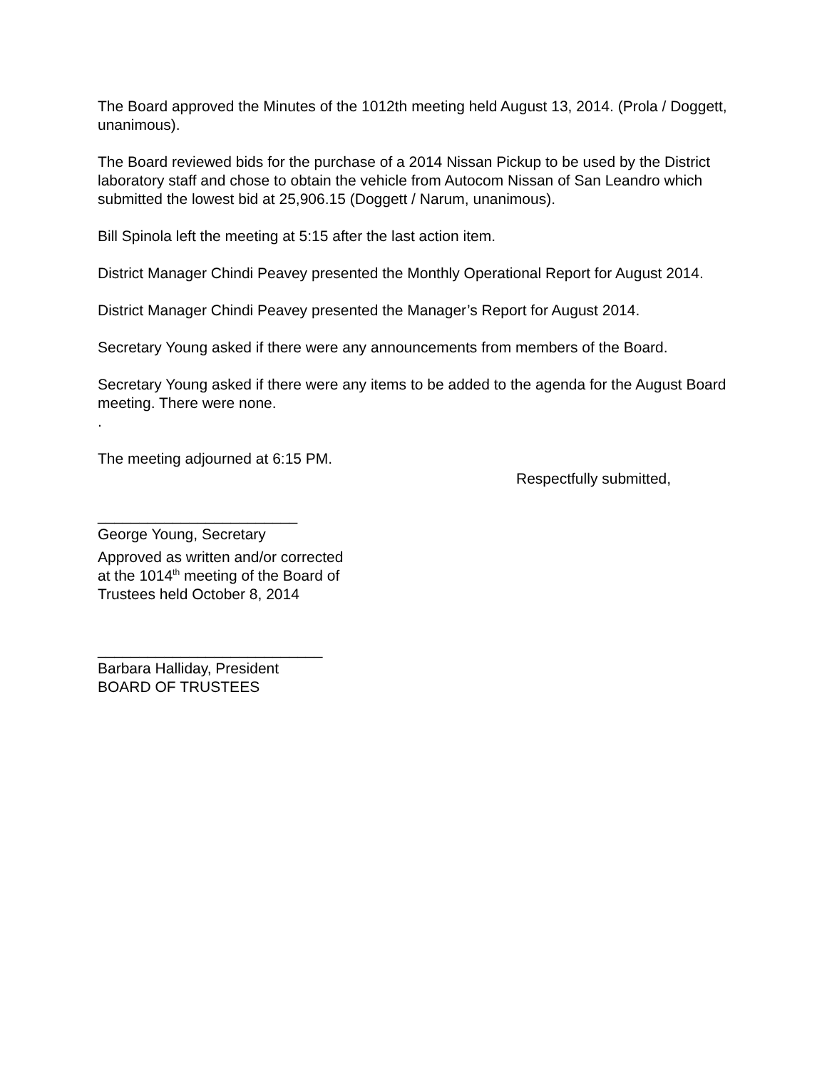The Board approved the Minutes of the 1012th meeting held August 13, 2014. (Prola / Doggett, unanimous).
The Board reviewed bids for the purchase of a 2014 Nissan Pickup to be used by the District laboratory staff and chose to obtain the vehicle from Autocom Nissan of San Leandro which submitted the lowest bid at 25,906.15 (Doggett / Narum, unanimous).
Bill Spinola left the meeting at 5:15 after the last action item.
District Manager Chindi Peavey presented the Monthly Operational Report for August 2014.
District Manager Chindi Peavey presented the Manager’s Report for August 2014.
Secretary Young asked if there were any announcements from members of the Board.
Secretary Young asked if there were any items to be added to the agenda for the August Board meeting. There were none.
.
The meeting adjourned at 6:15 PM.
Respectfully submitted,
________________________
George Young, Secretary
Approved as written and/or corrected
at the 1014<sup>th</sup> meeting of the Board of
Trustees held October 8, 2014
___________________________
Barbara Halliday, President
BOARD OF TRUSTEES